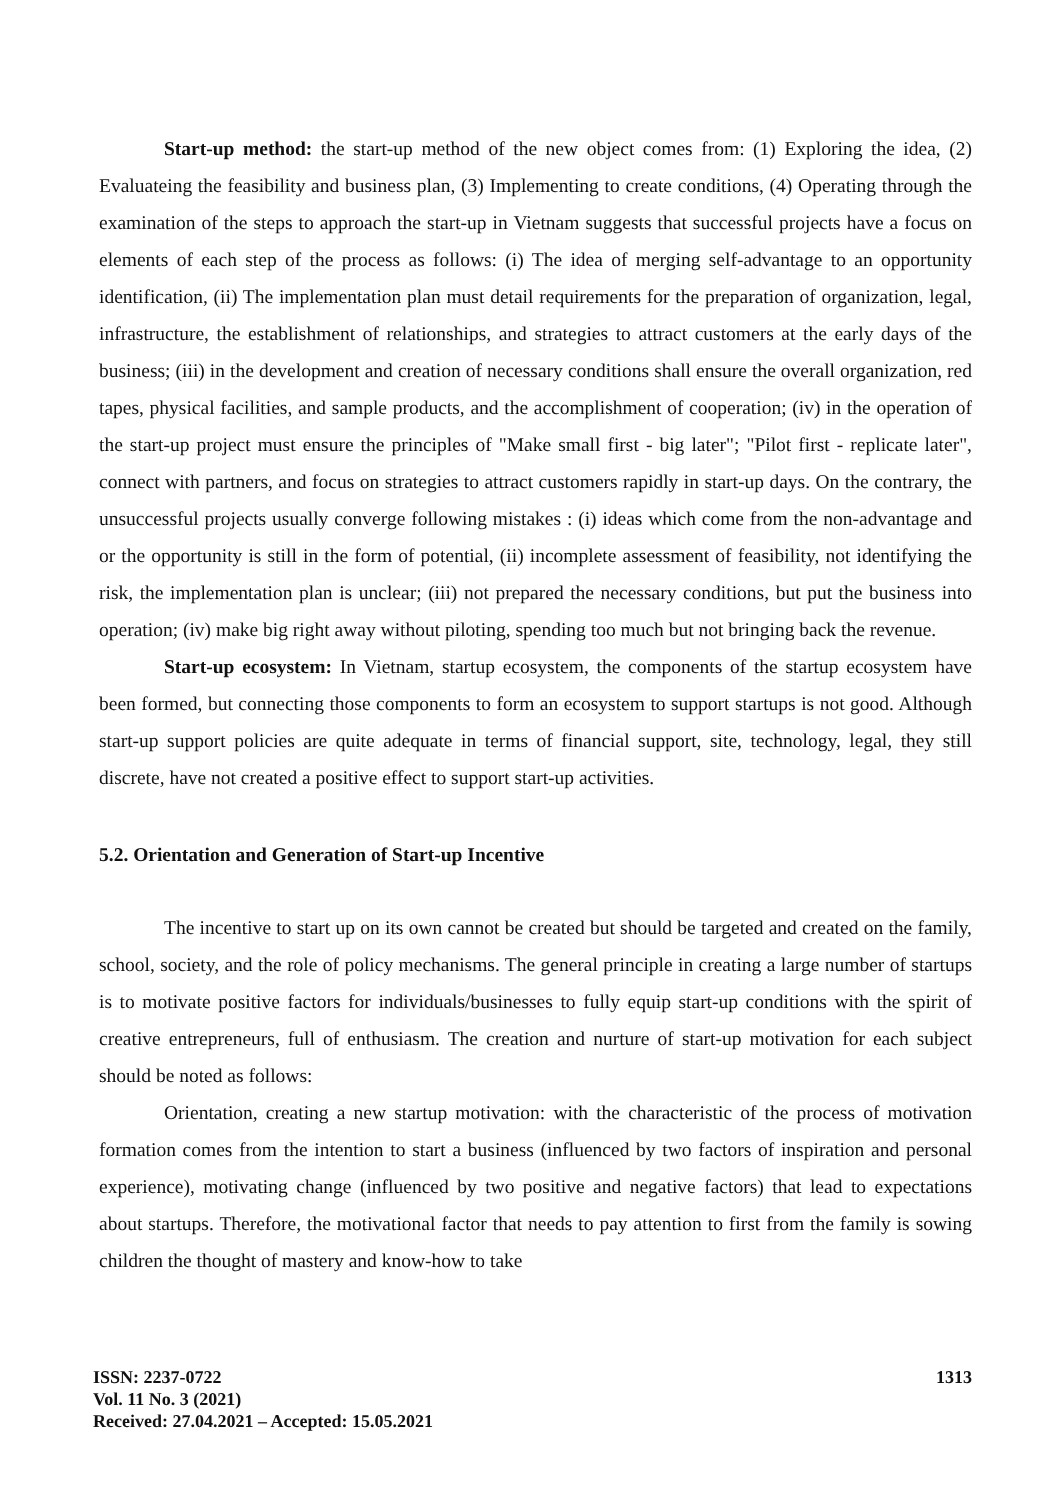Start-up method: the start-up method of the new object comes from: (1) Exploring the idea, (2) Evaluateing the feasibility and business plan, (3) Implementing to create conditions, (4) Operating through the examination of the steps to approach the start-up in Vietnam suggests that successful projects have a focus on elements of each step of the process as follows: (i) The idea of merging self-advantage to an opportunity identification, (ii) The implementation plan must detail requirements for the preparation of organization, legal, infrastructure, the establishment of relationships, and strategies to attract customers at the early days of the business; (iii) in the development and creation of necessary conditions shall ensure the overall organization, red tapes, physical facilities, and sample products, and the accomplishment of cooperation; (iv) in the operation of the start-up project must ensure the principles of "Make small first - big later"; "Pilot first - replicate later", connect with partners, and focus on strategies to attract customers rapidly in start-up days. On the contrary, the unsuccessful projects usually converge following mistakes : (i) ideas which come from the non-advantage and or the opportunity is still in the form of potential, (ii) incomplete assessment of feasibility, not identifying the risk, the implementation plan is unclear; (iii) not prepared the necessary conditions, but put the business into operation; (iv) make big right away without piloting, spending too much but not bringing back the revenue.
Start-up ecosystem: In Vietnam, startup ecosystem, the components of the startup ecosystem have been formed, but connecting those components to form an ecosystem to support startups is not good. Although start-up support policies are quite adequate in terms of financial support, site, technology, legal, they still discrete, have not created a positive effect to support start-up activities.
5.2. Orientation and Generation of Start-up Incentive
The incentive to start up on its own cannot be created but should be targeted and created on the family, school, society, and the role of policy mechanisms. The general principle in creating a large number of startups is to motivate positive factors for individuals/businesses to fully equip start-up conditions with the spirit of creative entrepreneurs, full of enthusiasm. The creation and nurture of start-up motivation for each subject should be noted as follows:
Orientation, creating a new startup motivation: with the characteristic of the process of motivation formation comes from the intention to start a business (influenced by two factors of inspiration and personal experience), motivating change (influenced by two positive and negative factors) that lead to expectations about startups. Therefore, the motivational factor that needs to pay attention to first from the family is sowing children the thought of mastery and know-how to take
ISSN: 2237-0722
Vol. 11 No. 3 (2021)
Received: 27.04.2021 – Accepted: 15.05.2021
1313